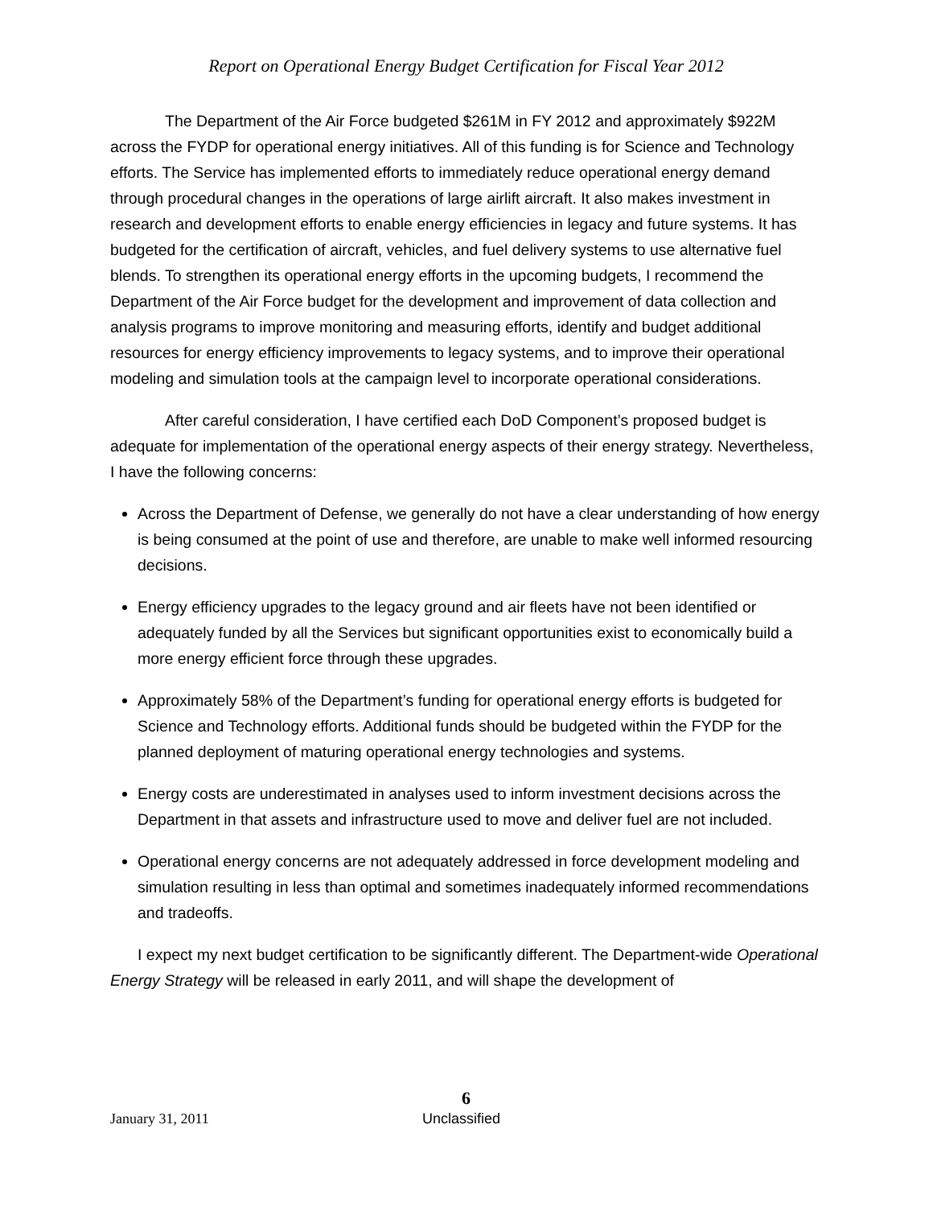Report on Operational Energy Budget Certification for Fiscal Year 2012
The Department of the Air Force budgeted $261M in FY 2012 and approximately $922M across the FYDP for operational energy initiatives. All of this funding is for Science and Technology efforts. The Service has implemented efforts to immediately reduce operational energy demand through procedural changes in the operations of large airlift aircraft. It also makes investment in research and development efforts to enable energy efficiencies in legacy and future systems. It has budgeted for the certification of aircraft, vehicles, and fuel delivery systems to use alternative fuel blends. To strengthen its operational energy efforts in the upcoming budgets, I recommend the Department of the Air Force budget for the development and improvement of data collection and analysis programs to improve monitoring and measuring efforts, identify and budget additional resources for energy efficiency improvements to legacy systems, and to improve their operational modeling and simulation tools at the campaign level to incorporate operational considerations.
After careful consideration, I have certified each DoD Component’s proposed budget is adequate for implementation of the operational energy aspects of their energy strategy. Nevertheless, I have the following concerns:
Across the Department of Defense, we generally do not have a clear understanding of how energy is being consumed at the point of use and therefore, are unable to make well informed resourcing decisions.
Energy efficiency upgrades to the legacy ground and air fleets have not been identified or adequately funded by all the Services but significant opportunities exist to economically build a more energy efficient force through these upgrades.
Approximately 58% of the Department’s funding for operational energy efforts is budgeted for Science and Technology efforts. Additional funds should be budgeted within the FYDP for the planned deployment of maturing operational energy technologies and systems.
Energy costs are underestimated in analyses used to inform investment decisions across the Department in that assets and infrastructure used to move and deliver fuel are not included.
Operational energy concerns are not adequately addressed in force development modeling and simulation resulting in less than optimal and sometimes inadequately informed recommendations and tradeoffs.
I expect my next budget certification to be significantly different. The Department-wide Operational Energy Strategy will be released in early 2011, and will shape the development of
6
January 31, 2011 Unclassified